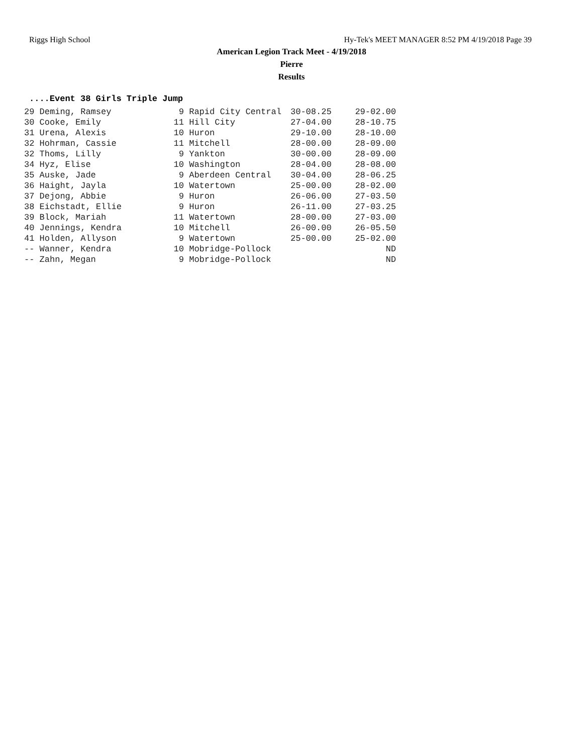Riggs High School Hy-Tek's MEET MANAGER 8:52 PM 4/19/2018 Page 39
American Legion Track Meet - 4/19/2018
Pierre
Results
....Event 38 Girls Triple Jump
| 29 Deming, Ramsey | 9 | Rapid City Central | 30-08.25 | 29-02.00 |
| 30 Cooke, Emily | 11 | Hill City | 27-04.00 | 28-10.75 |
| 31 Urena, Alexis | 10 | Huron | 29-10.00 | 28-10.00 |
| 32 Hohrman, Cassie | 11 | Mitchell | 28-00.00 | 28-09.00 |
| 32 Thoms, Lilly | 9 | Yankton | 30-00.00 | 28-09.00 |
| 34 Hyz, Elise | 10 | Washington | 28-04.00 | 28-08.00 |
| 35 Auske, Jade | 9 | Aberdeen Central | 30-04.00 | 28-06.25 |
| 36 Haight, Jayla | 10 | Watertown | 25-00.00 | 28-02.00 |
| 37 Dejong, Abbie | 9 | Huron | 26-06.00 | 27-03.50 |
| 38 Eichstadt, Ellie | 9 | Huron | 26-11.00 | 27-03.25 |
| 39 Block, Mariah | 11 | Watertown | 28-00.00 | 27-03.00 |
| 40 Jennings, Kendra | 10 | Mitchell | 26-00.00 | 26-05.50 |
| 41 Holden, Allyson | 9 | Watertown | 25-00.00 | 25-02.00 |
| -- Wanner, Kendra | 10 | Mobridge-Pollock | | ND |
| -- Zahn, Megan | 9 | Mobridge-Pollock | | ND |